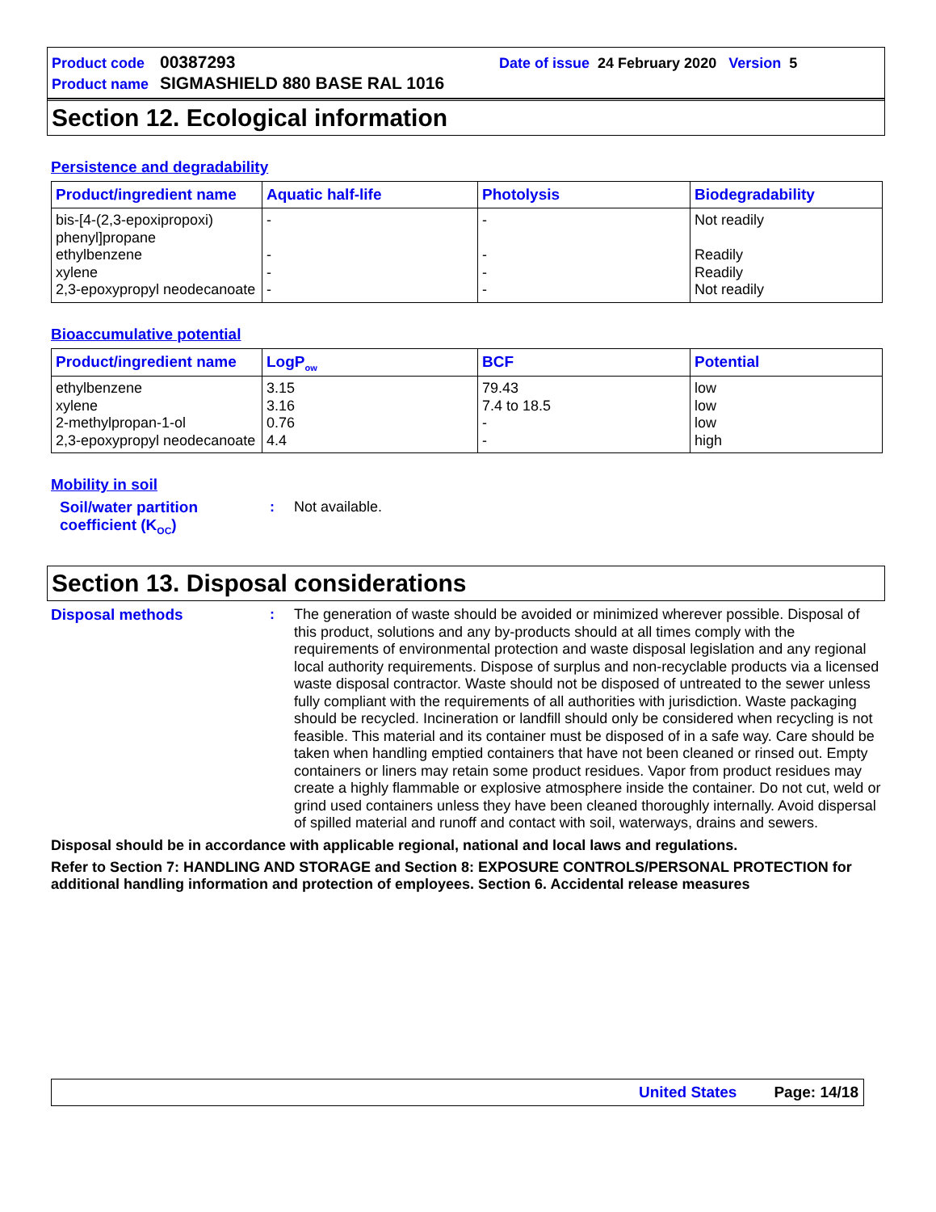Product code 00387293 Date of issue 24 February 2020 Version 5
Product name SIGMASHIELD 880 BASE RAL 1016
Section 12. Ecological information
Persistence and degradability
| Product/ingredient name | Aquatic half-life | Photolysis | Biodegradability |
| --- | --- | --- | --- |
| bis-[4-(2,3-epoxipropoxi) phenyl]propane ethylbenzene xylene 2,3-epoxypropyl neodecanoate | - - - - | - - - - | Not readily Readily Readily Not readily |
Bioaccumulative potential
| Product/ingredient name | LogP<sub>ow</sub> | BCF | Potential |
| --- | --- | --- | --- |
| ethylbenzene xylene 2-methylpropan-1-ol 2,3-epoxypropyl neodecanoate | 3.15 3.16 0.76 4.4 | 79.43 7.4 to 18.5 - - | low low low high |
Mobility in soil
Soil/water partition coefficient (K<sub>OC</sub>)
:
Not available.
Section 13. Disposal considerations
Disposal methods :
The generation of waste should be avoided or minimized wherever possible. Disposal of this product, solutions and any by-products should at all times comply with the requirements of environmental protection and waste disposal legislation and any regional local authority requirements. Dispose of surplus and non-recyclable products via a licensed waste disposal contractor. Waste should not be disposed of untreated to the sewer unless fully compliant with the requirements of all authorities with jurisdiction. Waste packaging should be recycled. Incineration or landfill should only be considered when recycling is not feasible. This material and its container must be disposed of in a safe way. Care should be taken when handling emptied containers that have not been cleaned or rinsed out. Empty containers or liners may retain some product residues. Vapor from product residues may create a highly flammable or explosive atmosphere inside the container. Do not cut, weld or grind used containers unless they have been cleaned thoroughly internally. Avoid dispersal of spilled material and runoff and contact with soil, waterways, drains and sewers.
Disposal should be in accordance with applicable regional, national and local laws and regulations.
Refer to Section 7: HANDLING AND STORAGE and Section 8: EXPOSURE CONTROLS/PERSONAL PROTECTION for additional handling information and protection of employees. Section 6. Accidental release measures
United States Page: 14/18